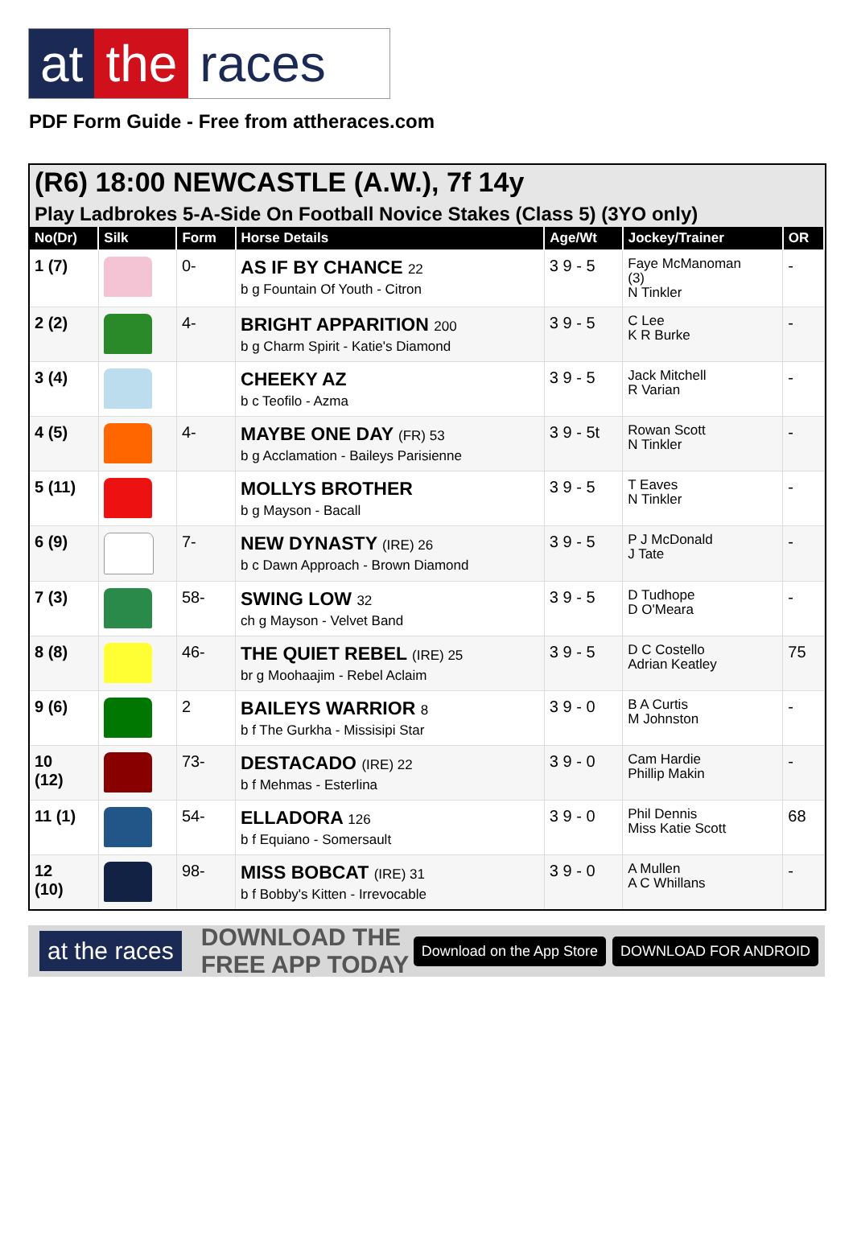at the races
PDF Form Guide - Free from attheraces.com
(R6) 18:00 NEWCASTLE (A.W.), 7f 14y
Play Ladbrokes 5-A-Side On Football Novice Stakes (Class 5) (3YO only)
| No(Dr) | Silk | Form | Horse Details | Age/Wt | Jockey/Trainer | OR |
| --- | --- | --- | --- | --- | --- | --- |
| 1 (7) | | 0- | AS IF BY CHANCE 22 b g Fountain Of Youth - Citron | 3 9 - 5 | Faye McManoman (3) N Tinkler | - |
| 2 (2) | | 4- | BRIGHT APPARITION 200 b g Charm Spirit - Katie's Diamond | 3 9 - 5 | C Lee K R Burke | - |
| 3 (4) | | | CHEEKY AZ b c Teofilo - Azma | 3 9 - 5 | Jack Mitchell R Varian | - |
| 4 (5) | | 4- | MAYBE ONE DAY (FR) 53 b g Acclamation - Baileys Parisienne | 3 9 - 5t | Rowan Scott N Tinkler | - |
| 5 (11) | | | MOLLYS BROTHER b g Mayson - Bacall | 3 9 - 5 | T Eaves N Tinkler | - |
| 6 (9) | | 7- | NEW DYNASTY (IRE) 26 b c Dawn Approach - Brown Diamond | 3 9 - 5 | P J McDonald J Tate | - |
| 7 (3) | | 58- | SWING LOW 32 ch g Mayson - Velvet Band | 3 9 - 5 | D Tudhope D O'Meara | - |
| 8 (8) | | 46- | THE QUIET REBEL (IRE) 25 br g Moohaajim - Rebel Aclaim | 3 9 - 5 | D C Costello Adrian Keatley | 75 |
| 9 (6) | | 2 | BAILEYS WARRIOR 8 b f The Gurkha - Missisipi Star | 3 9 - 0 | B A Curtis M Johnston | - |
| 10 (12) | | 73- | DESTACADO (IRE) 22 b f Mehmas - Esterlina | 3 9 - 0 | Cam Hardie Phillip Makin | - |
| 11 (1) | | 54- | ELLADORA 126 b f Equiano - Somersault | 3 9 - 0 | Phil Dennis Miss Katie Scott | 68 |
| 12 (10) | | 98- | MISS BOBCAT (IRE) 31 b f Bobby's Kitten - Irrevocable | 3 9 - 0 | A Mullen A C Whillans | - |
at the races DOWNLOAD THE FREE APP TODAY Download on the App Store DOWNLOAD FOR ANDROID